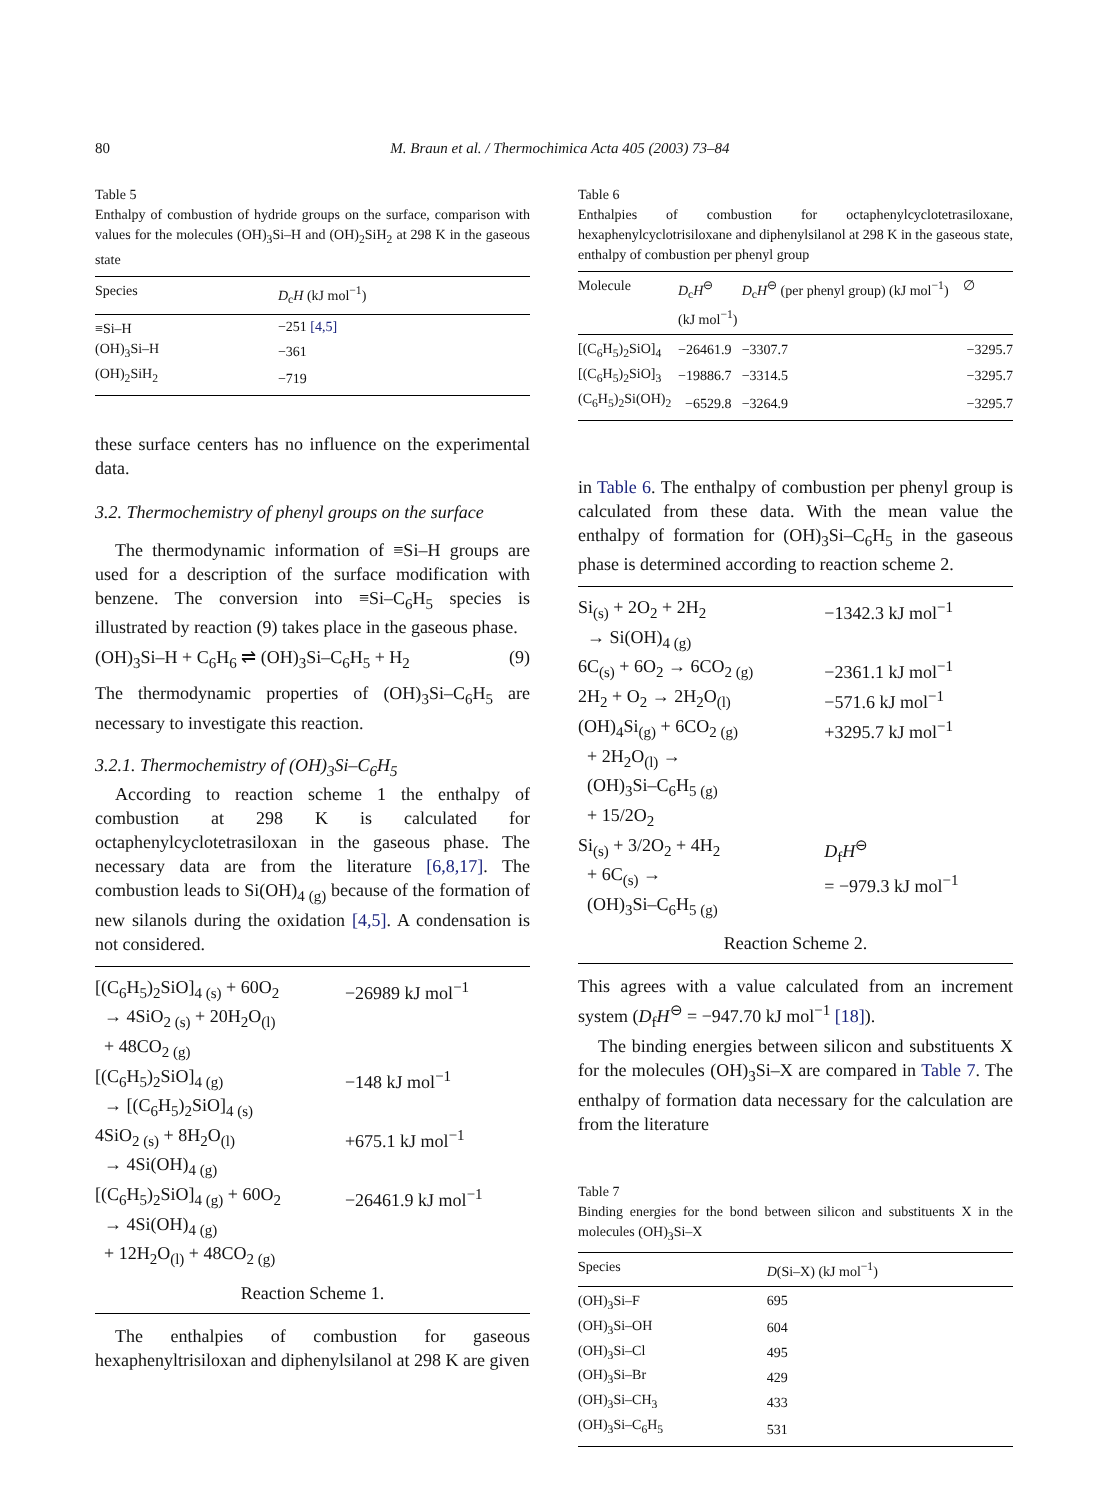80 M. Braun et al. / Thermochimica Acta 405 (2003) 73–84
Table 5
Enthalpy of combustion of hydride groups on the surface, comparison with values for the molecules (OH)<sub>3</sub>Si–H and (OH)<sub>2</sub>SiH<sub>2</sub> at 298 K in the gaseous state
| Species | D<sub>c</sub> H (kJ mol<sup>−1</sup>) |
| --- | --- |
| ≡Si–H | −251 [4,5] |
| (OH)<sub>3</sub>Si–H | −361 |
| (OH)<sub>2</sub>SiH<sub>2</sub> | −719 |
these surface centers has no influence on the experimental data.
3.2. Thermochemistry of phenyl groups on the surface
The thermodynamic information of ≡Si–H groups are used for a description of the surface modification with benzene. The conversion into ≡Si–C<sub>6</sub>H<sub>5</sub> species is illustrated by reaction (9) takes place in the gaseous phase.
(OH)<sub>3</sub>Si–H + C<sub>6</sub>H<sub>6</sub> ⇌ (OH)<sub>3</sub>Si–C<sub>6</sub>H<sub>5</sub> + H<sub>2</sub> (9)
The thermodynamic properties of (OH)<sub>3</sub>Si–C<sub>6</sub>H<sub>5</sub> are necessary to investigate this reaction.
3.2.1. Thermochemistry of (OH)<sub>3</sub>Si–C<sub>6</sub>H<sub>5</sub>
According to reaction scheme 1 the enthalpy of combustion at 298 K is calculated for octaphenylcyclotetrasiloxan in the gaseous phase. The necessary data are from the literature [6,8,17]. The combustion leads to Si(OH)<sub>4 (g)</sub> because of the formation of new silanols during the oxidation [4,5]. A condensation is not considered.
| [(C<sub>6</sub>H<sub>5</sub>)<sub>2</sub>SiO]<sub>4 (s)</sub> + 60O<sub>2</sub> → 4SiO<sub>2 (s)</sub> + 20H<sub>2</sub>O<sub>(l)</sub> + 48CO<sub>2 (g)</sub> | −26989 kJ mol<sup>−1</sup> |
| [(C<sub>6</sub>H<sub>5</sub>)<sub>2</sub>SiO]<sub>4 (g)</sub> → [(C<sub>6</sub>H<sub>5</sub>)<sub>2</sub>SiO]<sub>4 (s)</sub> | −148 kJ mol<sup>−1</sup> |
| 4SiO<sub>2 (s)</sub> + 8H<sub>2</sub>O<sub>(l)</sub> → 4Si(OH)<sub>4 (g)</sub> | +675.1 kJ mol<sup>−1</sup> |
| [(C<sub>6</sub>H<sub>5</sub>)<sub>2</sub>SiO]<sub>4 (g)</sub> + 60O<sub>2</sub> → 4Si(OH)<sub>4 (g)</sub> + 12H<sub>2</sub>O<sub>(l)</sub> + 48CO<sub>2 (g)</sub> | −26461.9 kJ mol<sup>−1</sup> |
Reaction Scheme 1.
The enthalpies of combustion for gaseous hexaphenyltrisiloxan and diphenylsilanol at 298 K are given
Table 6
Enthalpies of combustion for octaphenylcyclotetrasiloxane, hexaphenylcyclotrisiloxane and diphenylsilanol at 298 K in the gaseous state, enthalpy of combustion per phenyl group
| Molecule | D<sub>c</sub> H<sup>⊖</sup> (kJ mol<sup>−1</sup>) | D<sub>c</sub> H<sup>⊖</sup> (per phenyl group) (kJ mol<sup>−1</sup>) | ∅ |
| --- | --- | --- | --- |
| [(C<sub>6</sub>H<sub>5</sub>)<sub>2</sub>SiO]<sub>4</sub> | −26461.9 | −3307.7 | −3295.7 |
| [(C<sub>6</sub>H<sub>5</sub>)<sub>2</sub>SiO]<sub>3</sub> | −19886.7 | −3314.5 | −3295.7 |
| (C<sub>6</sub>H<sub>5</sub>)<sub>2</sub>Si(OH)<sub>2</sub> | −6529.8 | −3264.9 | −3295.7 |
in Table 6. The enthalpy of combustion per phenyl group is calculated from these data. With the mean value the enthalpy of formation for (OH)<sub>3</sub>Si–C<sub>6</sub>H<sub>5</sub> in the gaseous phase is determined according to reaction scheme 2.
| Si<sub>(s)</sub> + 2O<sub>2</sub> + 2H<sub>2</sub> → Si(OH)<sub>4 (g)</sub> | −1342.3 kJ mol<sup>−1</sup> |
| 6C<sub>(s)</sub> + 6O<sub>2</sub> → 6CO<sub>2 (g)</sub> | −2361.1 kJ mol<sup>−1</sup> |
| 2H<sub>2</sub> + O<sub>2</sub> → 2H<sub>2</sub>O<sub>(l)</sub> | −571.6 kJ mol<sup>−1</sup> |
| (OH)<sub>4</sub>Si<sub>(g)</sub> + 6CO<sub>2 (g)</sub> + 2H<sub>2</sub>O<sub>(l)</sub> → (OH)<sub>3</sub>Si–C<sub>6</sub>H<sub>5 (g)</sub> + 15/2O<sub>2</sub> | +3295.7 kJ mol<sup>−1</sup> |
| Si<sub>(s)</sub> + 3/2O<sub>2</sub> + 4H<sub>2</sub> + 6C<sub>(s)</sub> → (OH)<sub>3</sub>Si–C<sub>6</sub>H<sub>5 (g)</sub> | D<sub>f</sub> H<sup>⊖</sup> = −979.3 kJ mol<sup>−1</sup> |
Reaction Scheme 2.
This agrees with a value calculated from an increment system (D<sub>f</sub>H<sup>⊖</sup> = −947.70 kJ mol<sup>−1</sup> [18]).
The binding energies between silicon and substituents X for the molecules (OH)<sub>3</sub>Si–X are compared in Table 7. The enthalpy of formation data necessary for the calculation are from the literature
Table 7
Binding energies for the bond between silicon and substituents X in the molecules (OH)<sub>3</sub>Si–X
| Species | D (Si–X) (kJ mol<sup>−1</sup>) |
| --- | --- |
| (OH)<sub>3</sub>Si–F | 695 |
| (OH)<sub>3</sub>Si–OH | 604 |
| (OH)<sub>3</sub>Si–Cl | 495 |
| (OH)<sub>3</sub>Si–Br | 429 |
| (OH)<sub>3</sub>Si–CH<sub>3</sub> | 433 |
| (OH)<sub>3</sub>Si–C<sub>6</sub>H<sub>5</sub> | 531 |